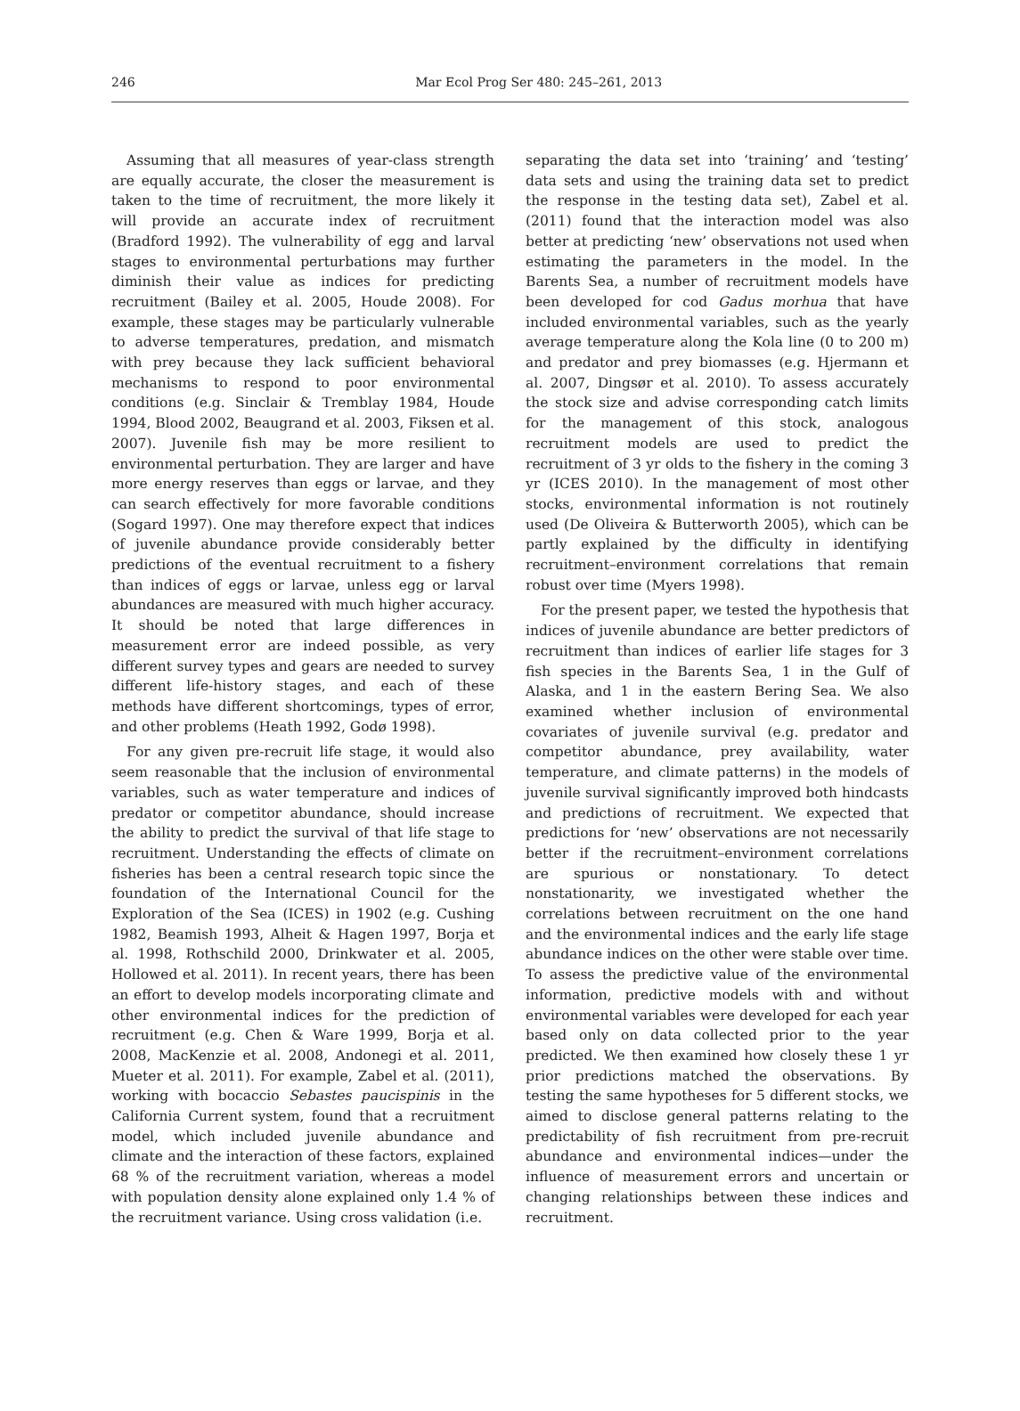246 Mar Ecol Prog Ser 480: 245–261, 2013
Assuming that all measures of year-class strength are equally accurate, the closer the measurement is taken to the time of recruitment, the more likely it will provide an accurate index of recruitment (Bradford 1992). The vulnerability of egg and larval stages to environmental perturbations may further diminish their value as indices for predicting recruitment (Bailey et al. 2005, Houde 2008). For example, these stages may be particularly vulnerable to adverse temperatures, predation, and mismatch with prey because they lack sufficient behavioral mechanisms to respond to poor environmental conditions (e.g. Sinclair & Tremblay 1984, Houde 1994, Blood 2002, Beaugrand et al. 2003, Fiksen et al. 2007). Juvenile fish may be more resilient to environmental perturbation. They are larger and have more energy reserves than eggs or larvae, and they can search effectively for more favorable conditions (Sogard 1997). One may therefore expect that indices of juvenile abundance provide considerably better predictions of the eventual recruitment to a fishery than indices of eggs or larvae, unless egg or larval abundances are measured with much higher accuracy. It should be noted that large differences in measurement error are indeed possible, as very different survey types and gears are needed to survey different life-history stages, and each of these methods have different shortcomings, types of error, and other problems (Heath 1992, Godø 1998).
For any given pre-recruit life stage, it would also seem reasonable that the inclusion of environmental variables, such as water temperature and indices of predator or competitor abundance, should increase the ability to predict the survival of that life stage to recruitment. Understanding the effects of climate on fisheries has been a central research topic since the foundation of the International Council for the Exploration of the Sea (ICES) in 1902 (e.g. Cushing 1982, Beamish 1993, Alheit & Hagen 1997, Borja et al. 1998, Rothschild 2000, Drinkwater et al. 2005, Hollowed et al. 2011). In recent years, there has been an effort to develop models incorporating climate and other environmental indices for the prediction of recruitment (e.g. Chen & Ware 1999, Borja et al. 2008, MacKenzie et al. 2008, Andonegi et al. 2011, Mueter et al. 2011). For example, Zabel et al. (2011), working with bocaccio Sebastes paucispinis in the California Current system, found that a recruitment model, which included juvenile abundance and climate and the interaction of these factors, explained 68 % of the recruitment variation, whereas a model with population density alone explained only 1.4 % of the recruitment variance. Using cross validation (i.e.
separating the data set into ‘training’ and ‘testing’ data sets and using the training data set to predict the response in the testing data set), Zabel et al. (2011) found that the interaction model was also better at predicting ‘new’ observations not used when estimating the parameters in the model. In the Barents Sea, a number of recruitment models have been developed for cod Gadus morhua that have included environmental variables, such as the yearly average temperature along the Kola line (0 to 200 m) and predator and prey biomasses (e.g. Hjermann et al. 2007, Dingsør et al. 2010). To assess accurately the stock size and advise corresponding catch limits for the management of this stock, analogous recruitment models are used to predict the recruitment of 3 yr olds to the fishery in the coming 3 yr (ICES 2010). In the management of most other stocks, environmental information is not routinely used (De Oliveira & Butterworth 2005), which can be partly explained by the difficulty in identifying recruitment–environment correlations that remain robust over time (Myers 1998).
For the present paper, we tested the hypothesis that indices of juvenile abundance are better predictors of recruitment than indices of earlier life stages for 3 fish species in the Barents Sea, 1 in the Gulf of Alaska, and 1 in the eastern Bering Sea. We also examined whether inclusion of environmental covariates of juvenile survival (e.g. predator and competitor abundance, prey availability, water temperature, and climate patterns) in the models of juvenile survival significantly improved both hindcasts and predictions of recruitment. We expected that predictions for ‘new’ observations are not necessarily better if the recruitment–environment correlations are spurious or nonstationary. To detect nonstationarity, we investigated whether the correlations between recruitment on the one hand and the environmental indices and the early life stage abundance indices on the other were stable over time. To assess the predictive value of the environmental information, predictive models with and without environmental variables were developed for each year based only on data collected prior to the year predicted. We then examined how closely these 1 yr prior predictions matched the observations. By testing the same hypotheses for 5 different stocks, we aimed to disclose general patterns relating to the predictability of fish recruitment from pre-recruit abundance and environmental indices—under the influence of measurement errors and uncertain or changing relationships between these indices and recruitment.